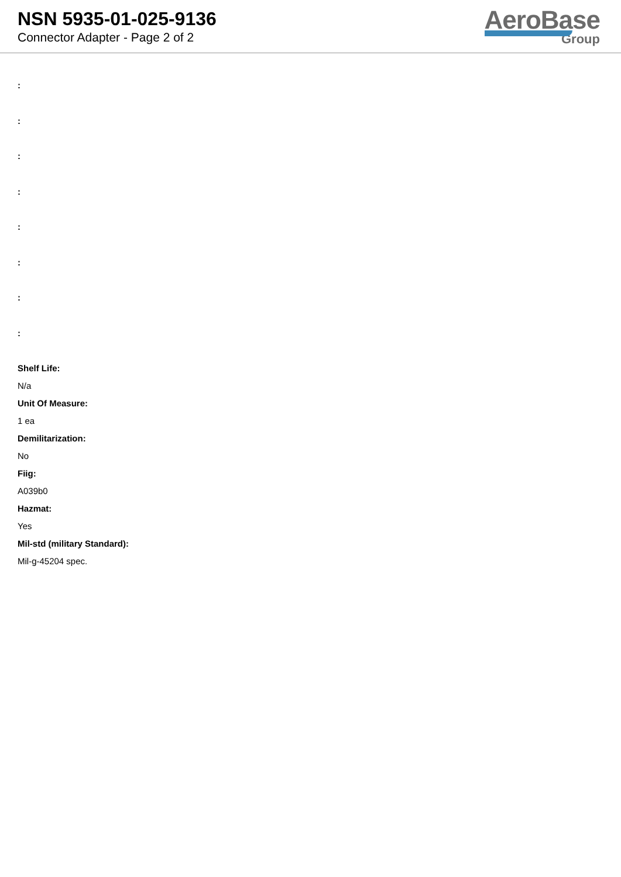NSN 5935-01-025-9136
Connector Adapter - Page 2 of 2
AeroBase
Group
:
:
:
:
:
:
:
:
Shelf Life:
N/a
Unit Of Measure:
1 ea
Demilitarization:
No
Fiig:
A039b0
Hazmat:
Yes
Mil-std (military Standard):
Mil-g-45204 spec.